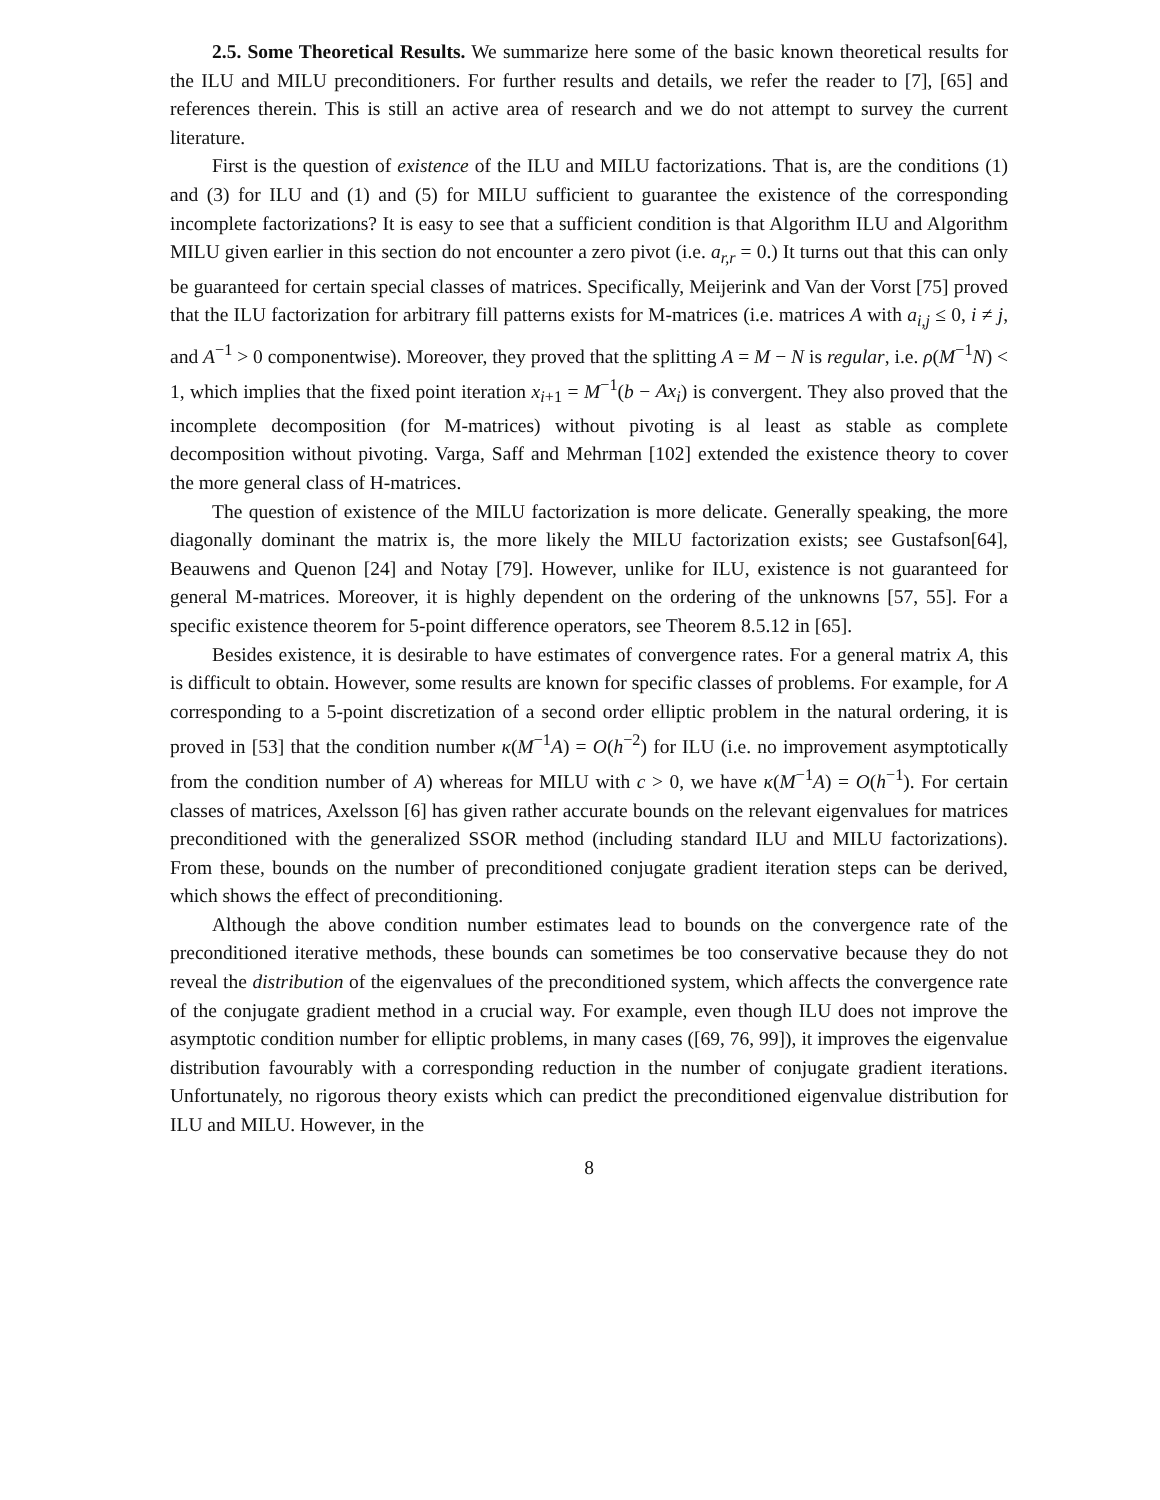2.5. Some Theoretical Results. We summarize here some of the basic known theoretical results for the ILU and MILU preconditioners. For further results and details, we refer the reader to [7], [65] and references therein. This is still an active area of research and we do not attempt to survey the current literature.
First is the question of existence of the ILU and MILU factorizations. That is, are the conditions (1) and (3) for ILU and (1) and (5) for MILU sufficient to guarantee the existence of the corresponding incomplete factorizations? It is easy to see that a sufficient condition is that Algorithm ILU and Algorithm MILU given earlier in this section do not encounter a zero pivot (i.e. a<sub>r,r</sub> = 0.) It turns out that this can only be guaranteed for certain special classes of matrices. Specifically, Meijerink and Van der Vorst [75] proved that the ILU factorization for arbitrary fill patterns exists for M-matrices (i.e. matrices A with a<sub>i,j</sub> ≤ 0, i ≠ j, and A<sup>−1</sup> > 0 componentwise). Moreover, they proved that the splitting A = M − N is regular, i.e. ρ(M<sup>−1</sup>N) < 1, which implies that the fixed point iteration x<sub>i+1</sub> = M<sup>−1</sup>(b − Ax<sub>i</sub>) is convergent. They also proved that the incomplete decomposition (for M-matrices) without pivoting is al least as stable as complete decomposition without pivoting. Varga, Saff and Mehrman [102] extended the existence theory to cover the more general class of H-matrices.
The question of existence of the MILU factorization is more delicate. Generally speaking, the more diagonally dominant the matrix is, the more likely the MILU factorization exists; see Gustafson[64], Beauwens and Quenon [24] and Notay [79]. However, unlike for ILU, existence is not guaranteed for general M-matrices. Moreover, it is highly dependent on the ordering of the unknowns [57, 55]. For a specific existence theorem for 5-point difference operators, see Theorem 8.5.12 in [65].
Besides existence, it is desirable to have estimates of convergence rates. For a general matrix A, this is difficult to obtain. However, some results are known for specific classes of problems. For example, for A corresponding to a 5-point discretization of a second order elliptic problem in the natural ordering, it is proved in [53] that the condition number κ(M<sup>−1</sup>A) = O(h<sup>−2</sup>) for ILU (i.e. no improvement asymptotically from the condition number of A) whereas for MILU with c > 0, we have κ(M<sup>−1</sup>A) = O(h<sup>−1</sup>). For certain classes of matrices, Axelsson [6] has given rather accurate bounds on the relevant eigenvalues for matrices preconditioned with the generalized SSOR method (including standard ILU and MILU factorizations). From these, bounds on the number of preconditioned conjugate gradient iteration steps can be derived, which shows the effect of preconditioning.
Although the above condition number estimates lead to bounds on the convergence rate of the preconditioned iterative methods, these bounds can sometimes be too conservative because they do not reveal the distribution of the eigenvalues of the preconditioned system, which affects the convergence rate of the conjugate gradient method in a crucial way. For example, even though ILU does not improve the asymptotic condition number for elliptic problems, in many cases ([69, 76, 99]), it improves the eigenvalue distribution favourably with a corresponding reduction in the number of conjugate gradient iterations. Unfortunately, no rigorous theory exists which can predict the preconditioned eigenvalue distribution for ILU and MILU. However, in the
8